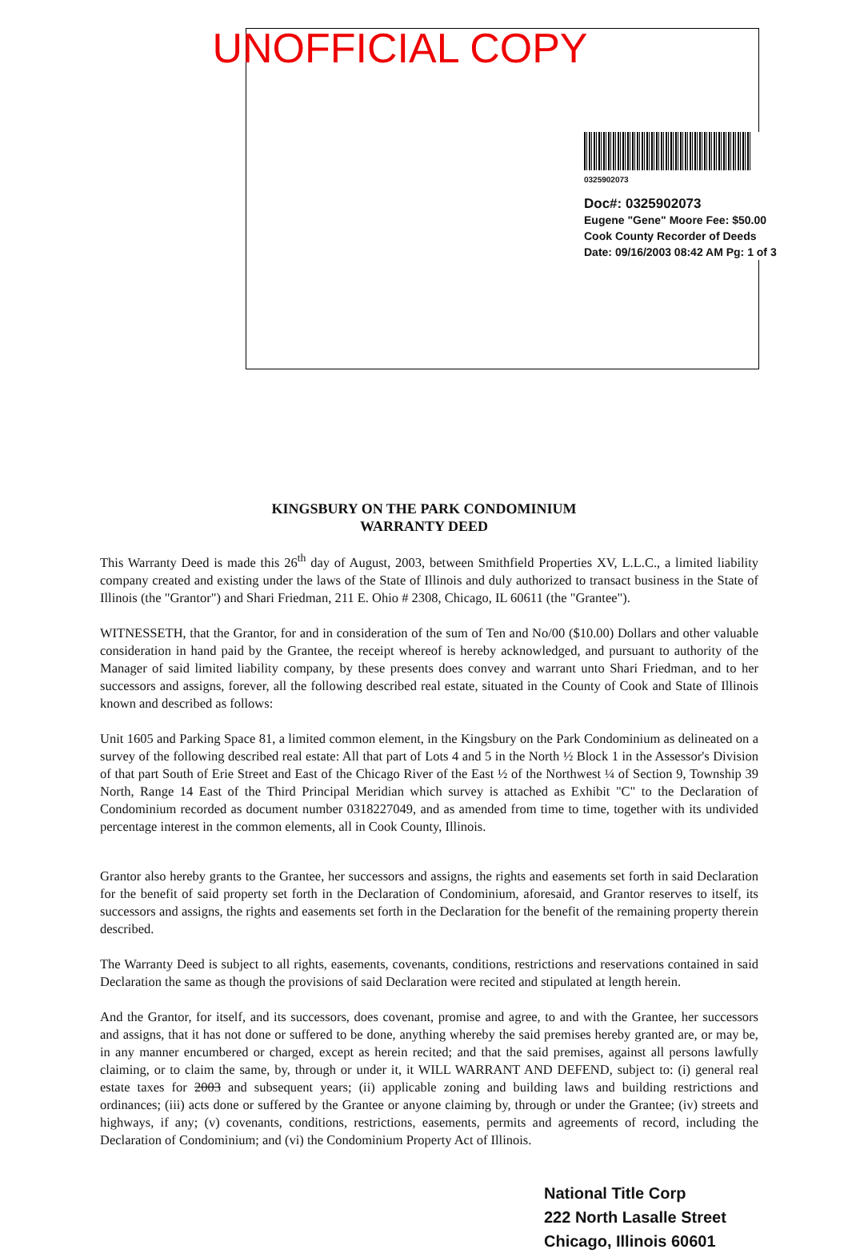UNOFFICIAL COPY
0325902073
Doc#: 0325902073
Eugene "Gene" Moore Fee: $50.00
Cook County Recorder of Deeds
Date: 09/16/2003 08:42 AM Pg: 1 of 3
KINGSBURY ON THE PARK CONDOMINIUM
WARRANTY DEED
This Warranty Deed is made this 26<sup>th</sup> day of August, 2003, between Smithfield Properties XV, L.L.C., a limited liability company created and existing under the laws of the State of Illinois and duly authorized to transact business in the State of Illinois (the "Grantor") and Shari Friedman, 211 E. Ohio # 2308, Chicago, IL 60611 (the "Grantee").
WITNESSETH, that the Grantor, for and in consideration of the sum of Ten and No/00 ($10.00) Dollars and other valuable consideration in hand paid by the Grantee, the receipt whereof is hereby acknowledged, and pursuant to authority of the Manager of said limited liability company, by these presents does convey and warrant unto Shari Friedman, and to her successors and assigns, forever, all the following described real estate, situated in the County of Cook and State of Illinois known and described as follows:
Unit 1605 and Parking Space 81, a limited common element, in the Kingsbury on the Park Condominium as delineated on a survey of the following described real estate: All that part of Lots 4 and 5 in the North ½ Block 1 in the Assessor's Division of that part South of Erie Street and East of the Chicago River of the East ½ of the Northwest ¼ of Section 9, Township 39 North, Range 14 East of the Third Principal Meridian which survey is attached as Exhibit "C" to the Declaration of Condominium recorded as document number 0318227049, and as amended from time to time, together with its undivided percentage interest in the common elements, all in Cook County, Illinois.
Grantor also hereby grants to the Grantee, her successors and assigns, the rights and easements set forth in said Declaration for the benefit of said property set forth in the Declaration of Condominium, aforesaid, and Grantor reserves to itself, its successors and assigns, the rights and easements set forth in the Declaration for the benefit of the remaining property therein described.
The Warranty Deed is subject to all rights, easements, covenants, conditions, restrictions and reservations contained in said Declaration the same as though the provisions of said Declaration were recited and stipulated at length herein.
And the Grantor, for itself, and its successors, does covenant, promise and agree, to and with the Grantee, her successors and assigns, that it has not done or suffered to be done, anything whereby the said premises hereby granted are, or may be, in any manner encumbered or charged, except as herein recited; and that the said premises, against all persons lawfully claiming, or to claim the same, by, through or under it, it WILL WARRANT AND DEFEND, subject to: (i) general real estate taxes for 2003 and subsequent years; (ii) applicable zoning and building laws and building restrictions and ordinances; (iii) acts done or suffered by the Grantee or anyone claiming by, through or under the Grantee; (iv) streets and highways, if any; (v) covenants, conditions, restrictions, easements, permits and agreements of record, including the Declaration of Condominium; and (vi) the Condominium Property Act of Illinois.
National Title Corp
222 North Lasalle Street
Chicago, Illinois 60601